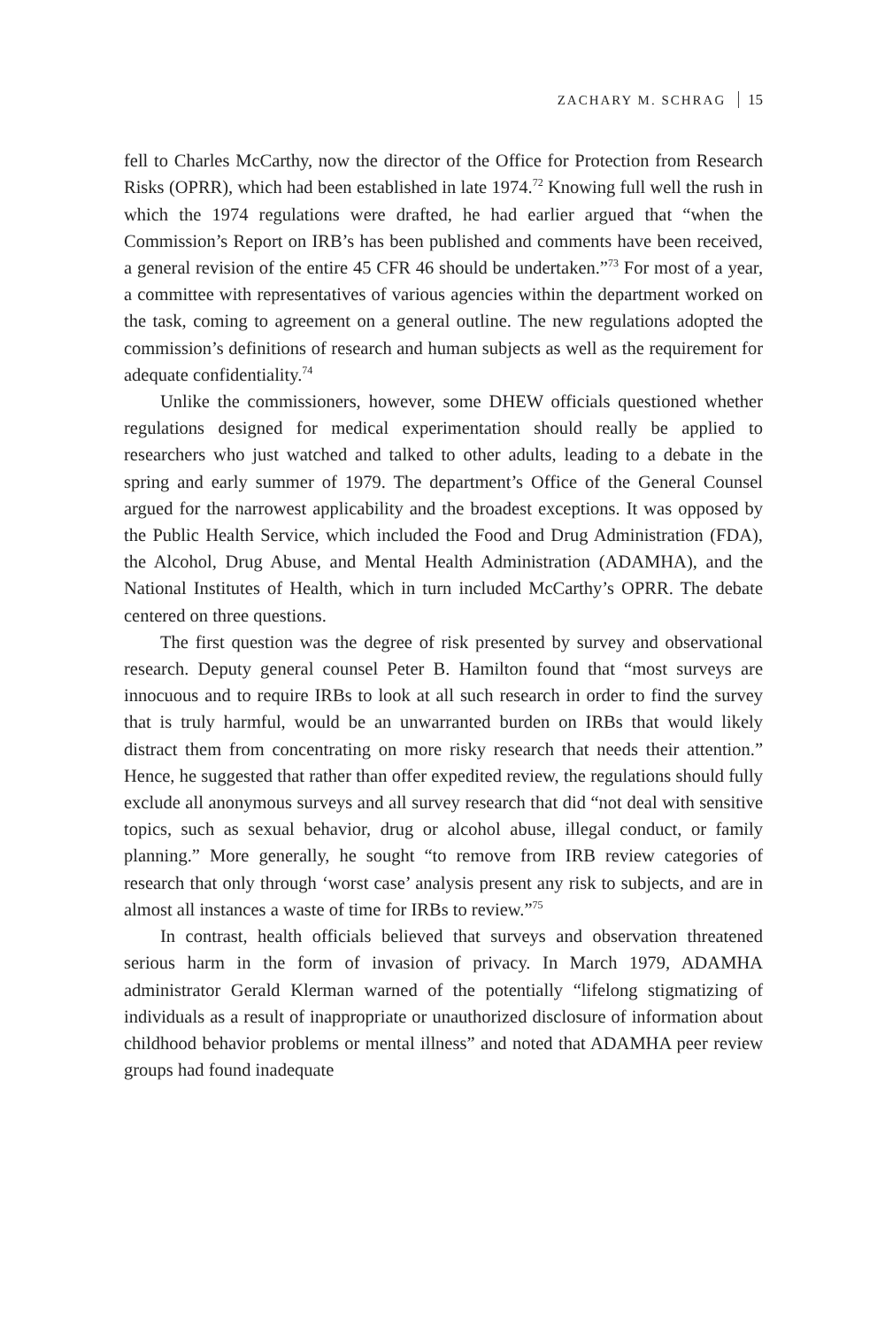ZACHARY M. SCHRAG 15
fell to Charles McCarthy, now the director of the Office for Protection from Research Risks (OPRR), which had been established in late 1974.<sup>72</sup> Knowing full well the rush in which the 1974 regulations were drafted, he had earlier argued that “when the Commission’s Report on IRB’s has been published and comments have been received, a general revision of the entire 45 CFR 46 should be undertaken.”<sup>73</sup> For most of a year, a committee with representatives of various agencies within the department worked on the task, coming to agreement on a general outline. The new regulations adopted the commission’s definitions of research and human subjects as well as the requirement for adequate confidentiality.<sup>74</sup>
Unlike the commissioners, however, some DHEW officials questioned whether regulations designed for medical experimentation should really be applied to researchers who just watched and talked to other adults, leading to a debate in the spring and early summer of 1979. The department’s Office of the General Counsel argued for the narrowest applicability and the broadest exceptions. It was opposed by the Public Health Service, which included the Food and Drug Administration (FDA), the Alcohol, Drug Abuse, and Mental Health Administration (ADAMHA), and the National Institutes of Health, which in turn included McCarthy’s OPRR. The debate centered on three questions.
The first question was the degree of risk presented by survey and observational research. Deputy general counsel Peter B. Hamilton found that “most surveys are innocuous and to require IRBs to look at all such research in order to find the survey that is truly harmful, would be an unwarranted burden on IRBs that would likely distract them from concentrating on more risky research that needs their attention.” Hence, he suggested that rather than offer expedited review, the regulations should fully exclude all anonymous surveys and all survey research that did “not deal with sensitive topics, such as sexual behavior, drug or alcohol abuse, illegal conduct, or family planning.” More generally, he sought “to remove from IRB review categories of research that only through ‘worst case’ analysis present any risk to subjects, and are in almost all instances a waste of time for IRBs to review.”<sup>75</sup>
In contrast, health officials believed that surveys and observation threatened serious harm in the form of invasion of privacy. In March 1979, ADAMHA administrator Gerald Klerman warned of the potentially “lifelong stigmatizing of individuals as a result of inappropriate or unauthorized disclosure of information about childhood behavior problems or mental illness” and noted that ADAMHA peer review groups had found inadequate